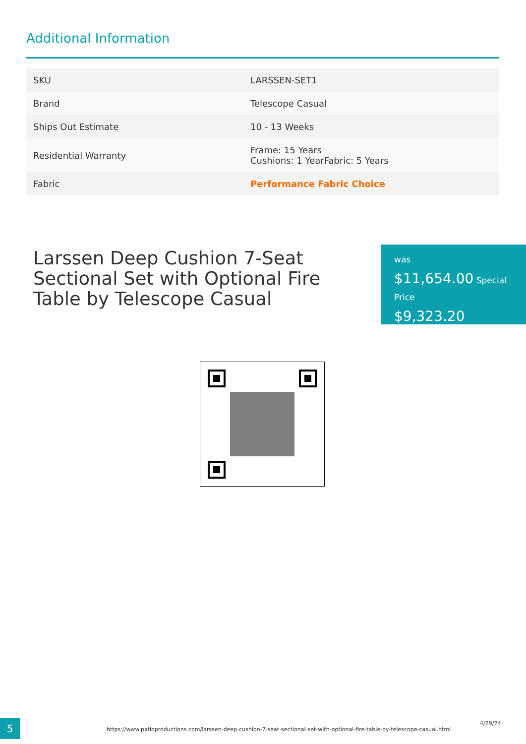Additional Information
| SKU | LARSSEN-SET1 |
| Brand | Telescope Casual |
| Ships Out Estimate | 10 - 13 Weeks |
| Residential Warranty | Frame: 15 Years Cushions: 1 YearFabric: 5 Years |
| Fabric | Performance Fabric Choice |
Larssen Deep Cushion 7-Seat Sectional Set with Optional Fire Table by Telescope Casual
was
$11,654.00 Special Price
$9,323.20
5
https://www.patioproductions.com/larssen-deep-cushion-7-seat-sectional-set-with-optional-fire-table-by-telescope-casual.html
4/29/24